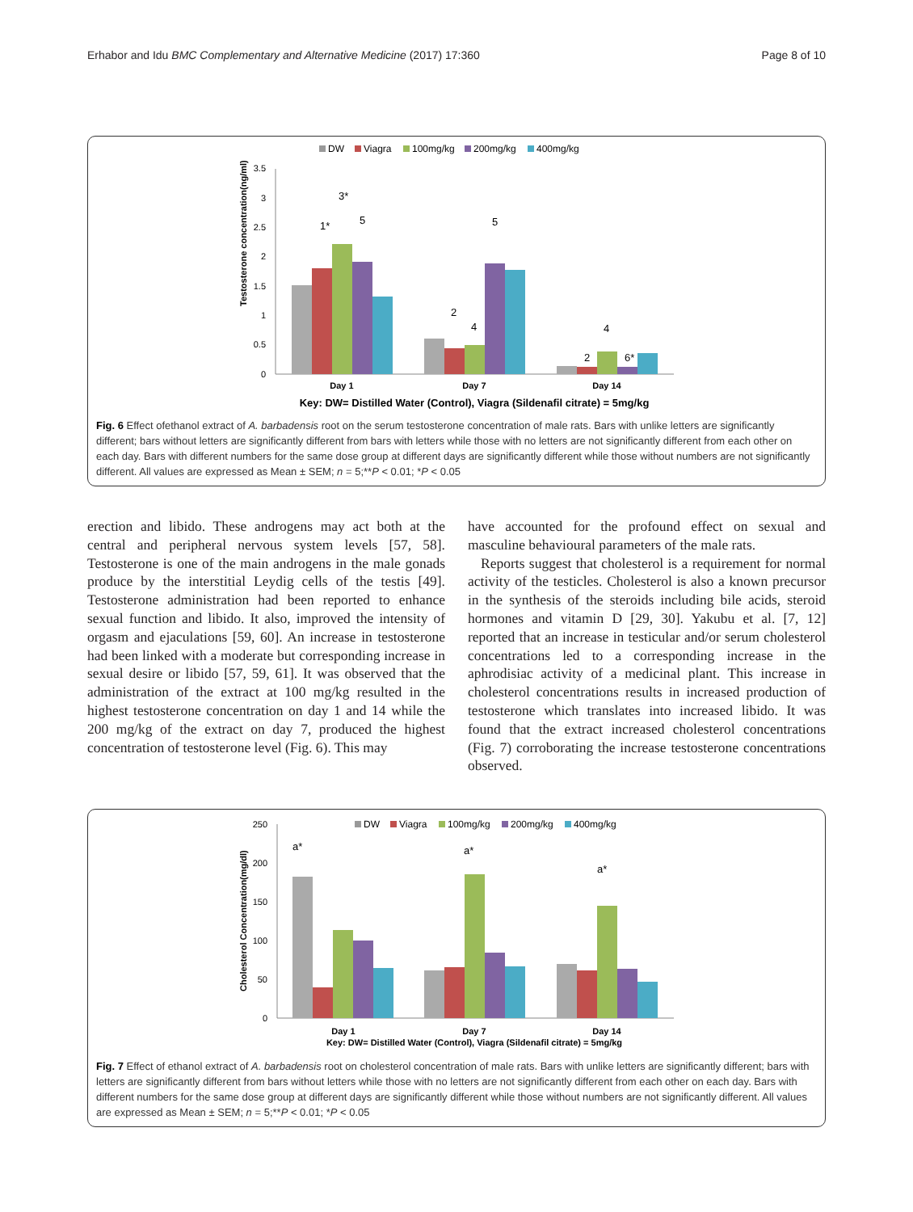Erhabor and Idu BMC Complementary and Alternative Medicine (2017) 17:360 Page 8 of 10
DW
Viagra
100mg/kg
200mg/kg
400mg/kg
3.5
3
2.5
2
1.5
1
0.5
0
Testosterone concentration(ng/ml)
1*
3*
5
2
4
5
2
4
6*
Day 1
Day 7
Day 14
Key: DW= Distilled Water (Control), Viagra (Sildenafil citrate) = 5mg/kg
Fig. 6 Effect ofethanol extract of A. barbadensis root on the serum testosterone concentration of male rats. Bars with unlike letters are significantly different; bars without letters are significantly different from bars with letters while those with no letters are not significantly different from each other on each day. Bars with different numbers for the same dose group at different days are significantly different while those without numbers are not significantly different. All values are expressed as Mean ± SEM; n = 5;**P < 0.01; *P < 0.05
erection and libido. These androgens may act both at the central and peripheral nervous system levels [57, 58]. Testosterone is one of the main androgens in the male gonads produce by the interstitial Leydig cells of the testis [49]. Testosterone administration had been reported to enhance sexual function and libido. It also, improved the intensity of orgasm and ejaculations [59, 60]. An increase in testosterone had been linked with a moderate but corresponding increase in sexual desire or libido [57, 59, 61]. It was observed that the administration of the extract at 100 mg/kg resulted in the highest testosterone concentration on day 1 and 14 while the 200 mg/kg of the extract on day 7, produced the highest concentration of testosterone level (Fig. 6). This may
have accounted for the profound effect on sexual and masculine behavioural parameters of the male rats.
Reports suggest that cholesterol is a requirement for normal activity of the testicles. Cholesterol is also a known precursor in the synthesis of the steroids including bile acids, steroid hormones and vitamin D [29, 30]. Yakubu et al. [7, 12] reported that an increase in testicular and/or serum cholesterol concentrations led to a corresponding increase in the aphrodisiac activity of a medicinal plant. This increase in cholesterol concentrations results in increased production of testosterone which translates into increased libido. It was found that the extract increased cholesterol concentrations (Fig. 7) corroborating the increase testosterone concentrations observed.
DW
Viagra
100mg/kg
200mg/kg
400mg/kg
250
200
150
100
50
0
Cholesterol Concentration(mg/dl)
a*
a*
a*
Day 1
Day 7
Day 14
Key: DW= Distilled Water (Control), Viagra (Sildenafil citrate) = 5mg/kg
Fig. 7 Effect of ethanol extract of A. barbadensis root on cholesterol concentration of male rats. Bars with unlike letters are significantly different; bars with letters are significantly different from bars without letters while those with no letters are not significantly different from each other on each day. Bars with different numbers for the same dose group at different days are significantly different while those without numbers are not significantly different. All values are expressed as Mean ± SEM; n = 5;**P < 0.01; *P < 0.05